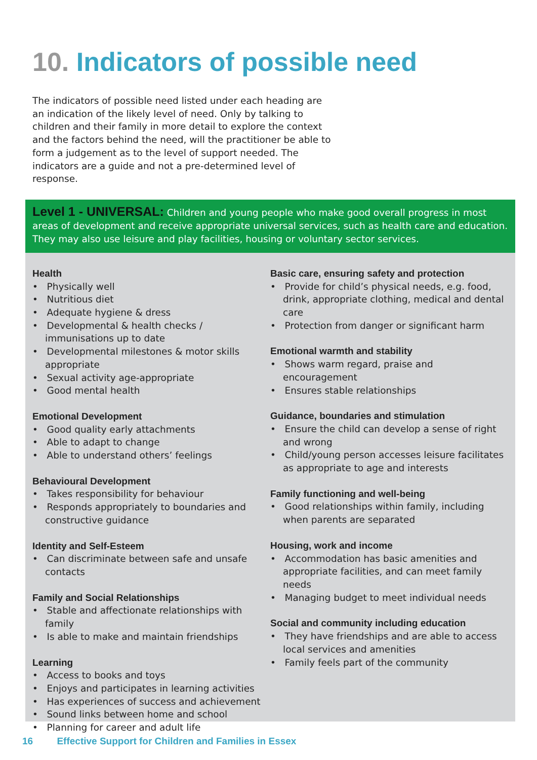10. Indicators of possible need
The indicators of possible need listed under each heading are an indication of the likely level of need. Only by talking to children and their family in more detail to explore the context and the factors behind the need, will the practitioner be able to form a judgement as to the level of support needed. The indicators are a guide and not a pre-determined level of response.
Level 1 - UNIVERSAL: Children and young people who make good overall progress in most areas of development and receive appropriate universal services, such as health care and education. They may also use leisure and play facilities, housing or voluntary sector services.
Health
• Physically well
• Nutritious diet
• Adequate hygiene & dress
• Developmental & health checks / immunisations up to date
• Developmental milestones & motor skills appropriate
• Sexual activity age-appropriate
• Good mental health
Emotional Development
• Good quality early attachments
• Able to adapt to change
• Able to understand others’ feelings
Behavioural Development
• Takes responsibility for behaviour
• Responds appropriately to boundaries and constructive guidance
Identity and Self-Esteem
• Can discriminate between safe and unsafe contacts
Family and Social Relationships
• Stable and affectionate relationships with family
• Is able to make and maintain friendships
Learning
• Access to books and toys
• Enjoys and participates in learning activities
• Has experiences of success and achievement
• Sound links between home and school
• Planning for career and adult life
Basic care, ensuring safety and protection
• Provide for child’s physical needs, e.g. food, drink, appropriate clothing, medical and dental care
• Protection from danger or significant harm
Emotional warmth and stability
• Shows warm regard, praise and encouragement
• Ensures stable relationships
Guidance, boundaries and stimulation
• Ensure the child can develop a sense of right and wrong
• Child/young person accesses leisure facilitates as appropriate to age and interests
Family functioning and well-being
• Good relationships within family, including when parents are separated
Housing, work and income
• Accommodation has basic amenities and appropriate facilities, and can meet family needs
• Managing budget to meet individual needs
Social and community including education
• They have friendships and are able to access local services and amenities
• Family feels part of the community
16 Effective Support for Children and Families in Essex